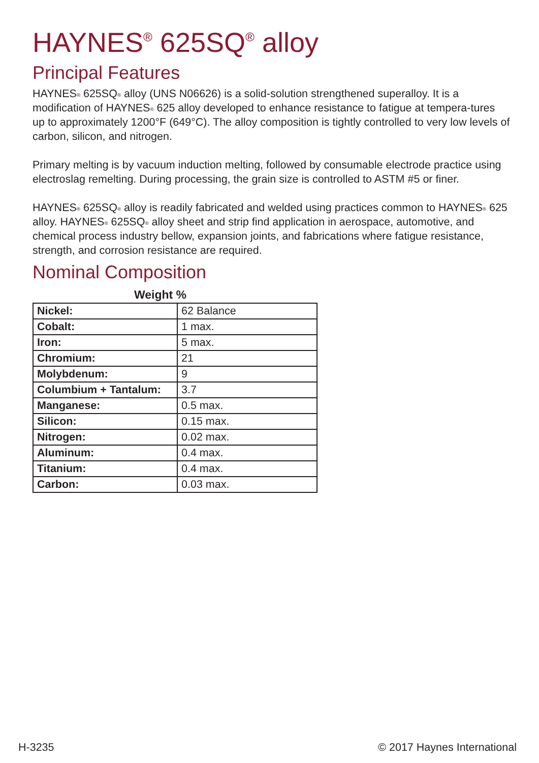HAYNES<sup>®</sup> 625SQ<sup>®</sup> alloy
Principal Features
HAYNES<sup>®</sup> 625SQ<sup>®</sup> alloy (UNS N06626) is a solid-solution strengthened superalloy. It is a modification of HAYNES<sup>®</sup> 625 alloy developed to enhance resistance to fatigue at tempera-tures up to approximately 1200°F (649°C). The alloy composition is tightly controlled to very low levels of carbon, silicon, and nitrogen.
Primary melting is by vacuum induction melting, followed by consumable electrode practice using electroslag remelting. During processing, the grain size is controlled to ASTM #5 or finer.
HAYNES<sup>®</sup> 625SQ<sup>®</sup> alloy is readily fabricated and welded using practices common to HAYNES<sup>®</sup> 625 alloy. HAYNES<sup>®</sup> 625SQ<sup>®</sup> alloy sheet and strip find application in aerospace, automotive, and chemical process industry bellow, expansion joints, and fabrications where fatigue resistance, strength, and corrosion resistance are required.
Nominal Composition
Weight %
| Nickel: | 62 Balance |
| Cobalt: | 1 max. |
| Iron: | 5 max. |
| Chromium: | 21 |
| Molybdenum: | 9 |
| Columbium + Tantalum: | 3.7 |
| Manganese: | 0.5 max. |
| Silicon: | 0.15 max. |
| Nitrogen: | 0.02 max. |
| Aluminum: | 0.4 max. |
| Titanium: | 0.4 max. |
| Carbon: | 0.03 max. |
H-3235 © 2017 Haynes International